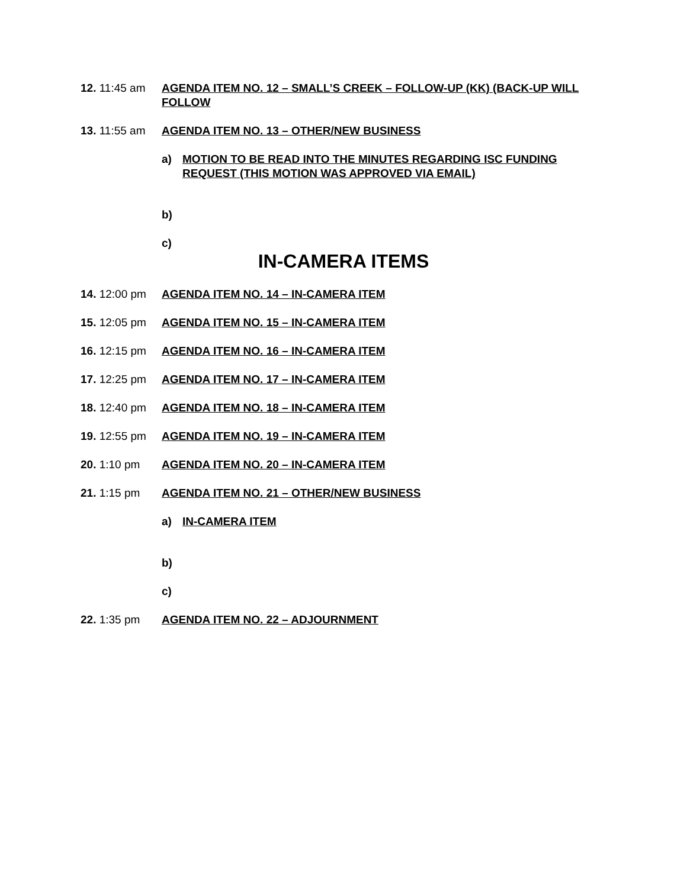12. 11:45 am AGENDA ITEM NO. 12 – SMALL’S CREEK – FOLLOW-UP (KK) (BACK-UP WILL FOLLOW
13. 11:55 am AGENDA ITEM NO. 13 – OTHER/NEW BUSINESS
a) MOTION TO BE READ INTO THE MINUTES REGARDING ISC FUNDING REQUEST (THIS MOTION WAS APPROVED VIA EMAIL)
b)
c)
IN-CAMERA ITEMS
14. 12:00 pm AGENDA ITEM NO. 14 – IN-CAMERA ITEM
15. 12:05 pm AGENDA ITEM NO. 15 – IN-CAMERA ITEM
16. 12:15 pm AGENDA ITEM NO. 16 – IN-CAMERA ITEM
17. 12:25 pm AGENDA ITEM NO. 17 – IN-CAMERA ITEM
18. 12:40 pm AGENDA ITEM NO. 18 – IN-CAMERA ITEM
19. 12:55 pm AGENDA ITEM NO. 19 – IN-CAMERA ITEM
20. 1:10 pm AGENDA ITEM NO. 20 – IN-CAMERA ITEM
21. 1:15 pm AGENDA ITEM NO. 21 – OTHER/NEW BUSINESS
a) IN-CAMERA ITEM
b)
c)
22. 1:35 pm AGENDA ITEM NO. 22 – ADJOURNMENT